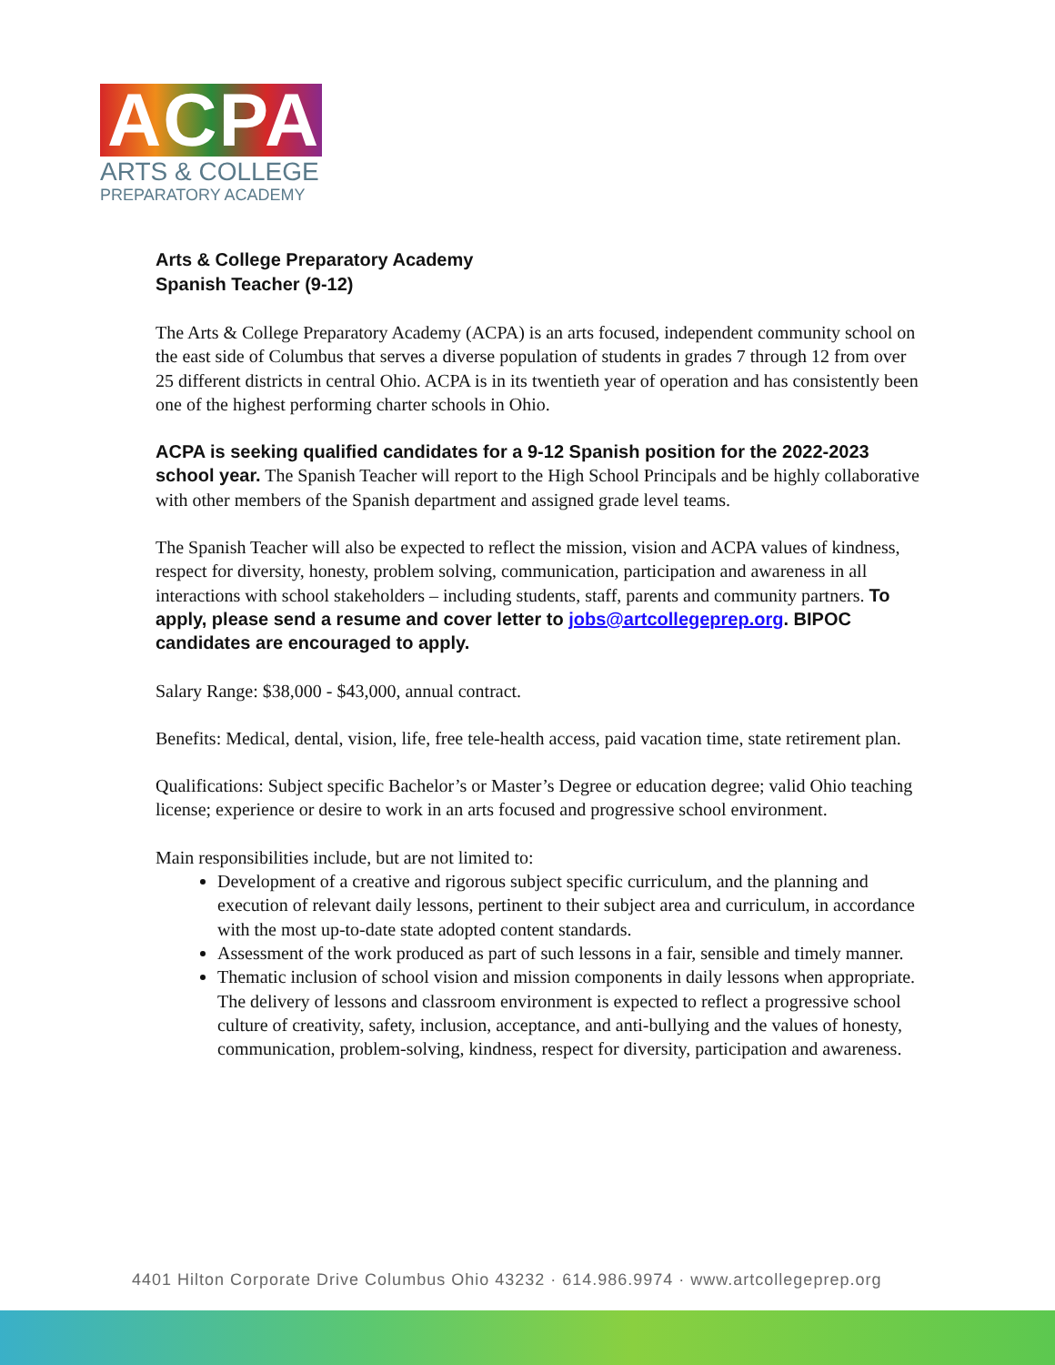ACPA
ARTS & COLLEGE
PREPARATORY ACADEMY
Arts & College Preparatory Academy
Spanish Teacher (9-12)
The Arts & College Preparatory Academy (ACPA) is an arts focused, independent community school on the east side of Columbus that serves a diverse population of students in grades 7 through 12 from over 25 different districts in central Ohio. ACPA is in its twentieth year of operation and has consistently been one of the highest performing charter schools in Ohio.
ACPA is seeking qualified candidates for a 9-12 Spanish position for the 2022-2023 school year. The Spanish Teacher will report to the High School Principals and be highly collaborative with other members of the Spanish department and assigned grade level teams.
The Spanish Teacher will also be expected to reflect the mission, vision and ACPA values of kindness, respect for diversity, honesty, problem solving, communication, participation and awareness in all interactions with school stakeholders – including students, staff, parents and community partners. To apply, please send a resume and cover letter to jobs@artcollegeprep.org. BIPOC candidates are encouraged to apply.
Salary Range: $38,000 - $43,000, annual contract.
Benefits: Medical, dental, vision, life, free tele-health access, paid vacation time, state retirement plan.
Qualifications: Subject specific Bachelor’s or Master’s Degree or education degree; valid Ohio teaching license; experience or desire to work in an arts focused and progressive school environment.
Main responsibilities include, but are not limited to:
Development of a creative and rigorous subject specific curriculum, and the planning and execution of relevant daily lessons, pertinent to their subject area and curriculum, in accordance with the most up-to-date state adopted content standards.
Assessment of the work produced as part of such lessons in a fair, sensible and timely manner.
Thematic inclusion of school vision and mission components in daily lessons when appropriate. The delivery of lessons and classroom environment is expected to reflect a progressive school culture of creativity, safety, inclusion, acceptance, and anti-bullying and the values of honesty, communication, problem-solving, kindness, respect for diversity, participation and awareness.
4401 Hilton Corporate Drive Columbus Ohio 43232 · 614.986.9974 · www.artcollegeprep.org